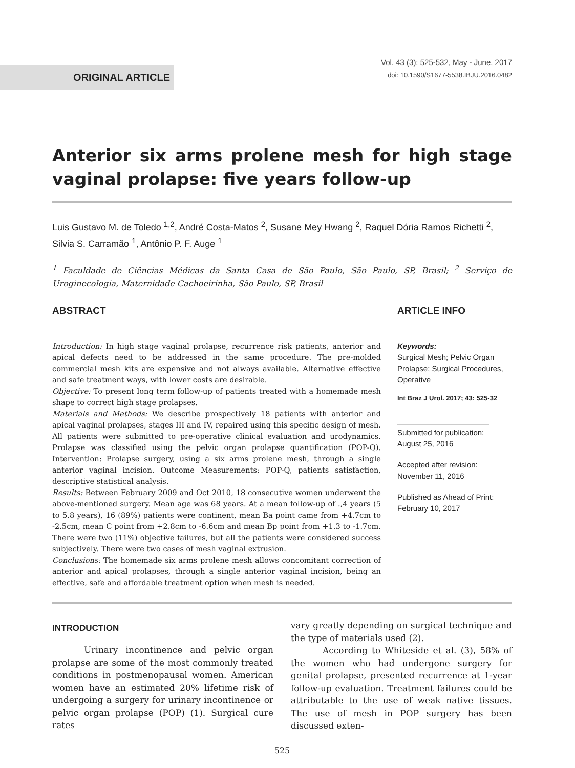ORIGINAL ARTICLE
Vol. 43 (3): 525-532, May - June, 2017
doi: 10.1590/S1677-5538.IBJU.2016.0482
Anterior six arms prolene mesh for high stage vaginal prolapse: five years follow-up
Luis Gustavo M. de Toledo <sup>1,2</sup>, André Costa-Matos <sup>2</sup>, Susane Mey Hwang <sup>2</sup>, Raquel Dória Ramos Richetti <sup>2</sup>, Silvia S. Carramão <sup>1</sup>, Antônio P. F. Auge <sup>1</sup>
<sup>1</sup> Faculdade de Ciências Médicas da Santa Casa de São Paulo, São Paulo, SP, Brasil; <sup>2</sup> Serviço de Uroginecologia, Maternidade Cachoeirinha, São Paulo, SP, Brasil
ABSTRACT
Introduction: In high stage vaginal prolapse, recurrence risk patients, anterior and apical defects need to be addressed in the same procedure. The pre-molded commercial mesh kits are expensive and not always available. Alternative effective and safe treatment ways, with lower costs are desirable.
Objective: To present long term follow-up of patients treated with a homemade mesh shape to correct high stage prolapses.
Materials and Methods: We describe prospectively 18 patients with anterior and apical vaginal prolapses, stages III and IV, repaired using this specific design of mesh. All patients were submitted to pre-operative clinical evaluation and urodynamics. Prolapse was classified using the pelvic organ prolapse quantification (POP-Q). Intervention: Prolapse surgery, using a six arms prolene mesh, through a single anterior vaginal incision. Outcome Measurements: POP-Q, patients satisfaction, descriptive statistical analysis.
Results: Between February 2009 and Oct 2010, 18 consecutive women underwent the above-mentioned surgery. Mean age was 68 years. At a mean follow-up of .,4 years (5 to 5.8 years), 16 (89%) patients were continent, mean Ba point came from +4.7cm to -2.5cm, mean C point from +2.8cm to -6.6cm and mean Bp point from +1.3 to -1.7cm. There were two (11%) objective failures, but all the patients were considered success subjectively. There were two cases of mesh vaginal extrusion.
Conclusions: The homemade six arms prolene mesh allows concomitant correction of anterior and apical prolapses, through a single anterior vaginal incision, being an effective, safe and affordable treatment option when mesh is needed.
ARTICLE INFO
Keywords:
Surgical Mesh; Pelvic Organ Prolapse; Surgical Procedures, Operative
Int Braz J Urol. 2017; 43: 525-32
Submitted for publication:
August 25, 2016
Accepted after revision:
November 11, 2016
Published as Ahead of Print:
February 10, 2017
INTRODUCTION
Urinary incontinence and pelvic organ prolapse are some of the most commonly treated conditions in postmenopausal women. American women have an estimated 20% lifetime risk of undergoing a surgery for urinary incontinence or pelvic organ prolapse (POP) (1). Surgical cure rates
vary greatly depending on surgical technique and the type of materials used (2).
According to Whiteside et al. (3), 58% of the women who had undergone surgery for genital prolapse, presented recurrence at 1-year follow-up evaluation. Treatment failures could be attributable to the use of weak native tissues. The use of mesh in POP surgery has been discussed exten-
525